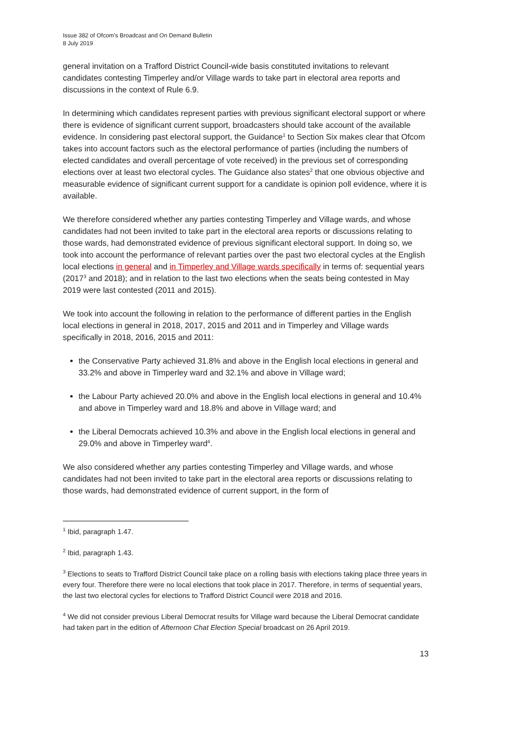Issue 382 of Ofcom’s Broadcast and On Demand Bulletin
8 July 2019
general invitation on a Trafford District Council-wide basis constituted invitations to relevant candidates contesting Timperley and/or Village wards to take part in electoral area reports and discussions in the context of Rule 6.9.
In determining which candidates represent parties with previous significant electoral support or where there is evidence of significant current support, broadcasters should take account of the available evidence. In considering past electoral support, the Guidance<sup>1</sup> to Section Six makes clear that Ofcom takes into account factors such as the electoral performance of parties (including the numbers of elected candidates and overall percentage of vote received) in the previous set of corresponding elections over at least two electoral cycles. The Guidance also states<sup>2</sup> that one obvious objective and measurable evidence of significant current support for a candidate is opinion poll evidence, where it is available.
We therefore considered whether any parties contesting Timperley and Village wards, and whose candidates had not been invited to take part in the electoral area reports or discussions relating to those wards, had demonstrated evidence of previous significant electoral support. In doing so, we took into account the performance of relevant parties over the past two electoral cycles at the English local elections in general and in Timperley and Village wards specifically in terms of: sequential years (2017<sup>3</sup> and 2018); and in relation to the last two elections when the seats being contested in May 2019 were last contested (2011 and 2015).
We took into account the following in relation to the performance of different parties in the English local elections in general in 2018, 2017, 2015 and 2011 and in Timperley and Village wards specifically in 2018, 2016, 2015 and 2011:
the Conservative Party achieved 31.8% and above in the English local elections in general and 33.2% and above in Timperley ward and 32.1% and above in Village ward;
the Labour Party achieved 20.0% and above in the English local elections in general and 10.4% and above in Timperley ward and 18.8% and above in Village ward; and
the Liberal Democrats achieved 10.3% and above in the English local elections in general and 29.0% and above in Timperley ward<sup>4</sup>.
We also considered whether any parties contesting Timperley and Village wards, and whose candidates had not been invited to take part in the electoral area reports or discussions relating to those wards, had demonstrated evidence of current support, in the form of
<sup>1</sup> Ibid, paragraph 1.47.
<sup>2</sup> Ibid, paragraph 1.43.
<sup>3</sup> Elections to seats to Trafford District Council take place on a rolling basis with elections taking place three years in every four. Therefore there were no local elections that took place in 2017. Therefore, in terms of sequential years, the last two electoral cycles for elections to Trafford District Council were 2018 and 2016.
<sup>4</sup> We did not consider previous Liberal Democrat results for Village ward because the Liberal Democrat candidate had taken part in the edition of Afternoon Chat Election Special broadcast on 26 April 2019.
13